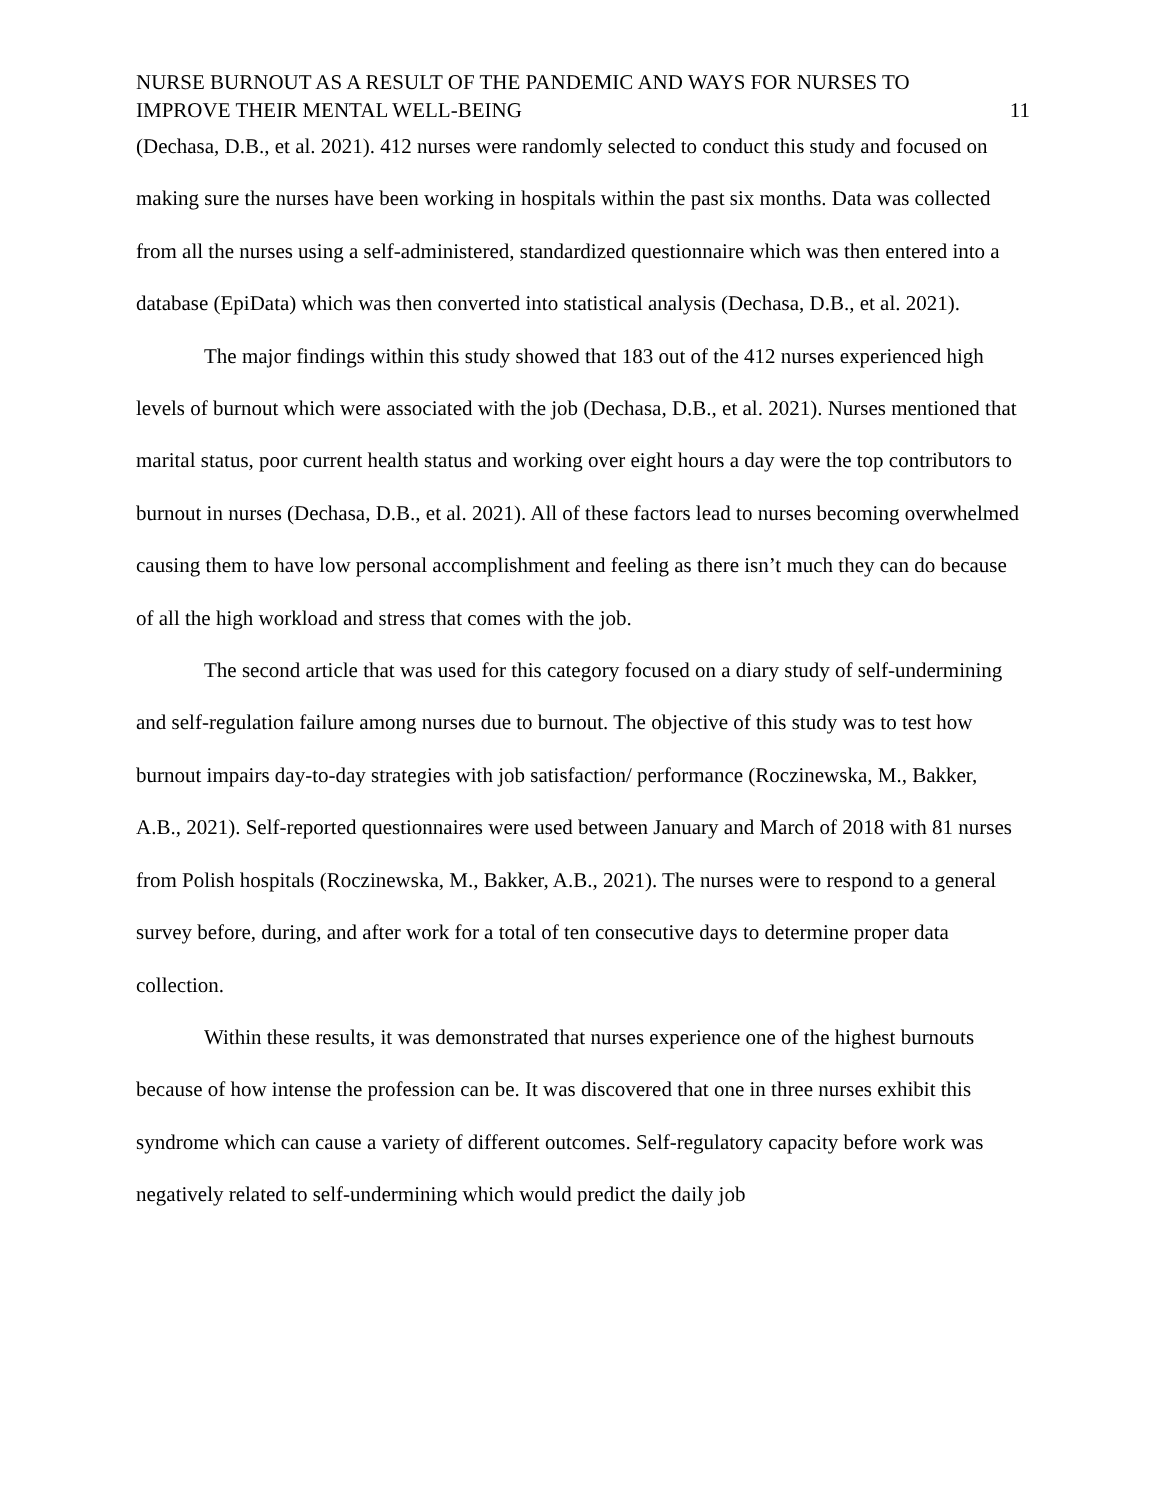NURSE BURNOUT AS A RESULT OF THE PANDEMIC AND WAYS FOR NURSES TO
IMPROVE THEIR MENTAL WELL-BEING 11
(Dechasa, D.B., et al. 2021). 412 nurses were randomly selected to conduct this study and focused on making sure the nurses have been working in hospitals within the past six months. Data was collected from all the nurses using a self-administered, standardized questionnaire which was then entered into a database (EpiData) which was then converted into statistical analysis (Dechasa, D.B., et al. 2021).
The major findings within this study showed that 183 out of the 412 nurses experienced high levels of burnout which were associated with the job (Dechasa, D.B., et al. 2021). Nurses mentioned that marital status, poor current health status and working over eight hours a day were the top contributors to burnout in nurses (Dechasa, D.B., et al. 2021). All of these factors lead to nurses becoming overwhelmed causing them to have low personal accomplishment and feeling as there isn’t much they can do because of all the high workload and stress that comes with the job.
The second article that was used for this category focused on a diary study of self-undermining and self-regulation failure among nurses due to burnout. The objective of this study was to test how burnout impairs day-to-day strategies with job satisfaction/ performance (Roczinewska, M., Bakker, A.B., 2021). Self-reported questionnaires were used between January and March of 2018 with 81 nurses from Polish hospitals (Roczinewska, M., Bakker, A.B., 2021). The nurses were to respond to a general survey before, during, and after work for a total of ten consecutive days to determine proper data collection.
Within these results, it was demonstrated that nurses experience one of the highest burnouts because of how intense the profession can be. It was discovered that one in three nurses exhibit this syndrome which can cause a variety of different outcomes. Self-regulatory capacity before work was negatively related to self-undermining which would predict the daily job